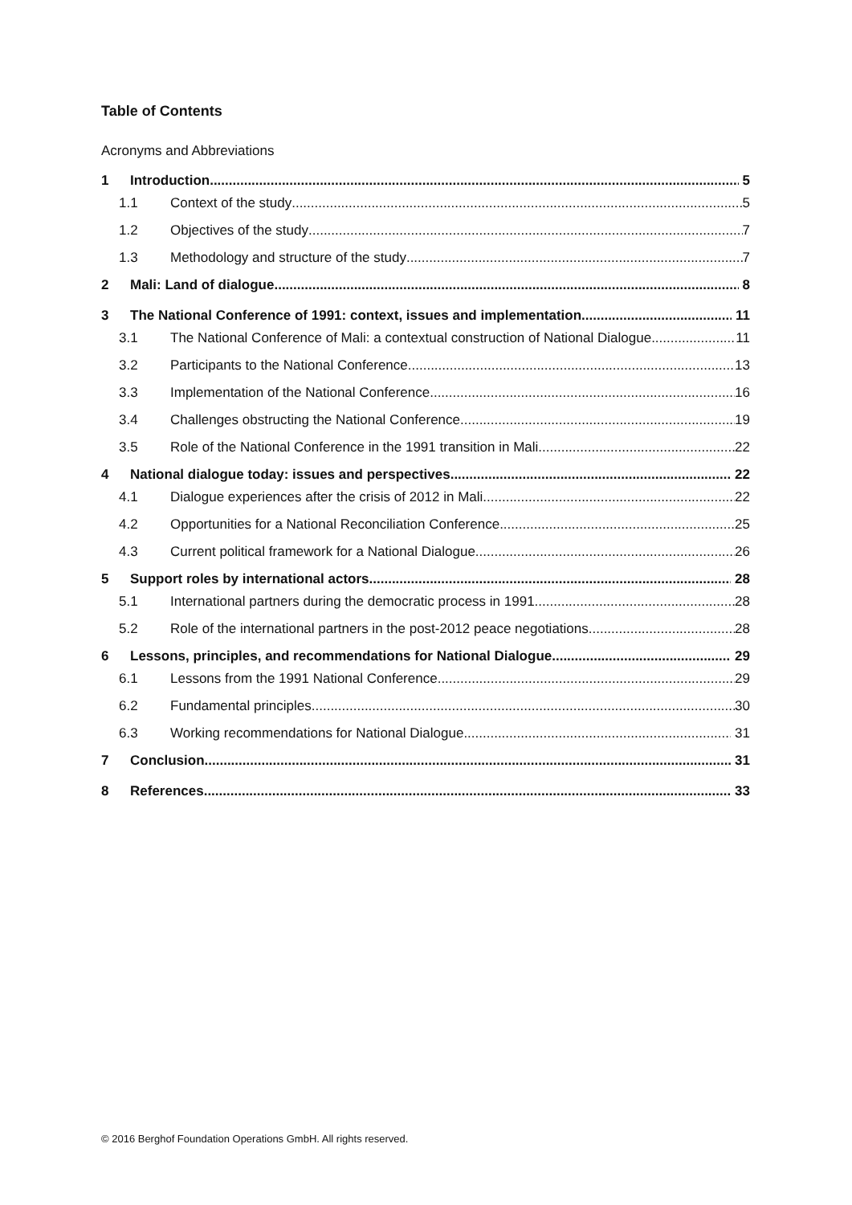Table of Contents
Acronyms and Abbreviations
1 Introduction 5
1.1 Context of the study 5
1.2 Objectives of the study 7
1.3 Methodology and structure of the study 7
2 Mali: Land of dialogue 8
3 The National Conference of 1991: context, issues and implementation 11
3.1 The National Conference of Mali: a contextual construction of National Dialogue 11
3.2 Participants to the National Conference 13
3.3 Implementation of the National Conference 16
3.4 Challenges obstructing the National Conference 19
3.5 Role of the National Conference in the 1991 transition in Mali 22
4 National dialogue today: issues and perspectives 22
4.1 Dialogue experiences after the crisis of 2012 in Mali 22
4.2 Opportunities for a National Reconciliation Conference 25
4.3 Current political framework for a National Dialogue 26
5 Support roles by international actors 28
5.1 International partners during the democratic process in 1991 28
5.2 Role of the international partners in the post-2012 peace negotiations 28
6 Lessons, principles, and recommendations for National Dialogue 29
6.1 Lessons from the 1991 National Conference 29
6.2 Fundamental principles 30
6.3 Working recommendations for National Dialogue 31
7 Conclusion 31
8 References 33
© 2016 Berghof Foundation Operations GmbH. All rights reserved.